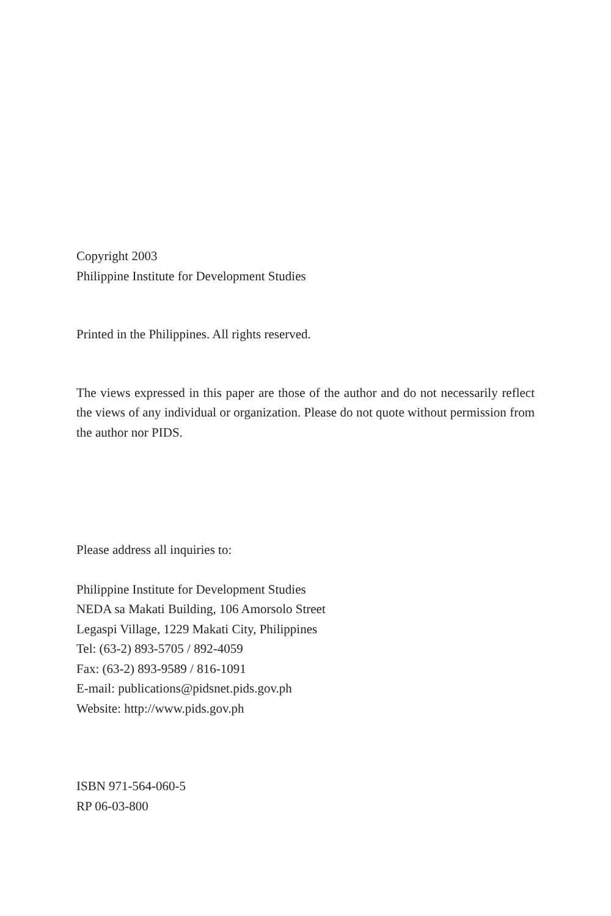Copyright 2003
Philippine Institute for Development Studies
Printed in the Philippines. All rights reserved.
The views expressed in this paper are those of the author and do not necessarily reflect the views of any individual or organization. Please do not quote without permission from the author nor PIDS.
Please address all inquiries to:
Philippine Institute for Development Studies
NEDA sa Makati Building, 106 Amorsolo Street
Legaspi Village, 1229 Makati City, Philippines
Tel: (63-2) 893-5705 / 892-4059
Fax: (63-2) 893-9589 / 816-1091
E-mail: publications@pidsnet.pids.gov.ph
Website: http://www.pids.gov.ph
ISBN 971-564-060-5
RP 06-03-800